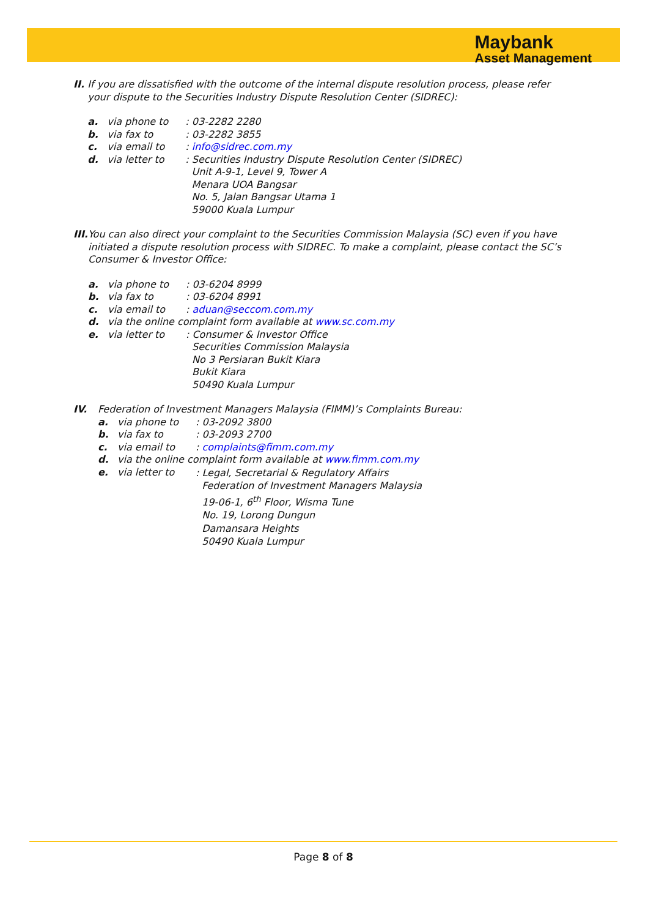Maybank
Asset Management
II. If you are dissatisfied with the outcome of the internal dispute resolution process, please refer your dispute to the Securities Industry Dispute Resolution Center (SIDREC):
a. via phone to : 03-2282 2280
b. via fax to : 03-2282 3855
c. via email to : info@sidrec.com.my
d. via letter to : Securities Industry Dispute Resolution Center (SIDREC)
Unit A-9-1, Level 9, Tower A
Menara UOA Bangsar
No. 5, Jalan Bangsar Utama 1
59000 Kuala Lumpur
III. You can also direct your complaint to the Securities Commission Malaysia (SC) even if you have initiated a dispute resolution process with SIDREC. To make a complaint, please contact the SC’s Consumer & Investor Office:
a. via phone to : 03-6204 8999
b. via fax to : 03-6204 8991
c. via email to : aduan@seccom.com.my
d. via the online complaint form available at www.sc.com.my
e. via letter to : Consumer & Investor Office
Securities Commission Malaysia
No 3 Persiaran Bukit Kiara
Bukit Kiara
50490 Kuala Lumpur
IV. Federation of Investment Managers Malaysia (FIMM)’s Complaints Bureau:
a. via phone to : 03-2092 3800
b. via fax to : 03-2093 2700
c. via email to : complaints@fimm.com.my
d. via the online complaint form available at www.fimm.com.my
e. via letter to
: Legal, Secretarial & Regulatory Affairs
Federation of Investment Managers Malaysia
19-06-1, 6<sup>th</sup> Floor, Wisma Tune
No. 19, Lorong Dungun
Damansara Heights
50490 Kuala Lumpur
Page 8 of 8